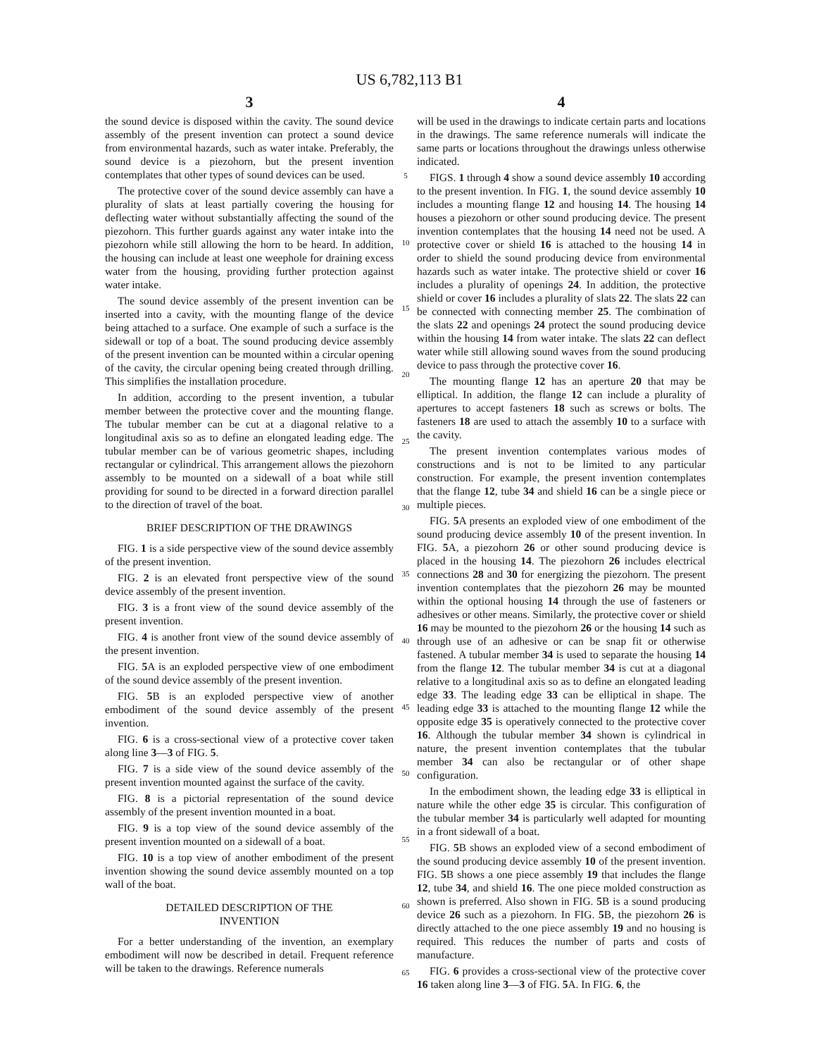US 6,782,113 B1
3
the sound device is disposed within the cavity. The sound device assembly of the present invention can protect a sound device from environmental hazards, such as water intake. Preferably, the sound device is a piezohorn, but the present invention contemplates that other types of sound devices can be used.
The protective cover of the sound device assembly can have a plurality of slats at least partially covering the housing for deflecting water without substantially affecting the sound of the piezohorn. This further guards against any water intake into the piezohorn while still allowing the horn to be heard. In addition, the housing can include at least one weephole for draining excess water from the housing, providing further protection against water intake.
The sound device assembly of the present invention can be inserted into a cavity, with the mounting flange of the device being attached to a surface. One example of such a surface is the sidewall or top of a boat. The sound producing device assembly of the present invention can be mounted within a circular opening of the cavity, the circular opening being created through drilling. This simplifies the installation procedure.
In addition, according to the present invention, a tubular member between the protective cover and the mounting flange. The tubular member can be cut at a diagonal relative to a longitudinal axis so as to define an elongated leading edge. The tubular member can be of various geometric shapes, including rectangular or cylindrical. This arrangement allows the piezohorn assembly to be mounted on a sidewall of a boat while still providing for sound to be directed in a forward direction parallel to the direction of travel of the boat.
BRIEF DESCRIPTION OF THE DRAWINGS
FIG. 1 is a side perspective view of the sound device assembly of the present invention.
FIG. 2 is an elevated front perspective view of the sound device assembly of the present invention.
FIG. 3 is a front view of the sound device assembly of the present invention.
FIG. 4 is another front view of the sound device assembly of the present invention.
FIG. 5 A is an exploded perspective view of one embodiment of the sound device assembly of the present invention.
FIG. 5 B is an exploded perspective view of another embodiment of the sound device assembly of the present invention.
FIG. 6 is a cross-sectional view of a protective cover taken along line 3—3 of FIG. 5.
FIG. 7 is a side view of the sound device assembly of the present invention mounted against the surface of the cavity.
FIG. 8 is a pictorial representation of the sound device assembly of the present invention mounted in a boat.
FIG. 9 is a top view of the sound device assembly of the present invention mounted on a sidewall of a boat.
FIG. 10 is a top view of another embodiment of the present invention showing the sound device assembly mounted on a top wall of the boat.
DETAILED DESCRIPTION OF THE
INVENTION
For a better understanding of the invention, an exemplary embodiment will now be described in detail. Frequent reference will be taken to the drawings. Reference numerals
5
10
15
20
25
30
35
40
45
50
55
60
65
4
will be used in the drawings to indicate certain parts and locations in the drawings. The same reference numerals will indicate the same parts or locations throughout the drawings unless otherwise indicated.
FIGS. 1 through 4 show a sound device assembly 10 according to the present invention. In FIG. 1, the sound device assembly 10 includes a mounting flange 12 and housing 14. The housing 14 houses a piezohorn or other sound producing device. The present invention contemplates that the housing 14 need not be used. A protective cover or shield 16 is attached to the housing 14 in order to shield the sound producing device from environmental hazards such as water intake. The protective shield or cover 16 includes a plurality of openings 24. In addition, the protective shield or cover 16 includes a plurality of slats 22. The slats 22 can be connected with connecting member 25. The combination of the slats 22 and openings 24 protect the sound producing device within the housing 14 from water intake. The slats 22 can deflect water while still allowing sound waves from the sound producing device to pass through the protective cover 16.
The mounting flange 12 has an aperture 20 that may be elliptical. In addition, the flange 12 can include a plurality of apertures to accept fasteners 18 such as screws or bolts. The fasteners 18 are used to attach the assembly 10 to a surface with the cavity.
The present invention contemplates various modes of constructions and is not to be limited to any particular construction. For example, the present invention contemplates that the flange 12, tube 34 and shield 16 can be a single piece or multiple pieces.
FIG. 5 A presents an exploded view of one embodiment of the sound producing device assembly 10 of the present invention. In FIG. 5 A, a piezohorn 26 or other sound producing device is placed in the housing 14. The piezohorn 26 includes electrical connections 28 and 30 for energizing the piezohorn. The present invention contemplates that the piezohorn 26 may be mounted within the optional housing 14 through the use of fasteners or adhesives or other means. Similarly, the protective cover or shield 16 may be mounted to the piezohorn 26 or the housing 14 such as through use of an adhesive or can be snap fit or otherwise fastened. A tubular member 34 is used to separate the housing 14 from the flange 12. The tubular member 34 is cut at a diagonal relative to a longitudinal axis so as to define an elongated leading edge 33. The leading edge 33 can be elliptical in shape. The leading edge 33 is attached to the mounting flange 12 while the opposite edge 35 is operatively connected to the protective cover 16. Although the tubular member 34 shown is cylindrical in nature, the present invention contemplates that the tubular member 34 can also be rectangular or of other shape configuration.
In the embodiment shown, the leading edge 33 is elliptical in nature while the other edge 35 is circular. This configuration of the tubular member 34 is particularly well adapted for mounting in a front sidewall of a boat.
FIG. 5 B shows an exploded view of a second embodiment of the sound producing device assembly 10 of the present invention. FIG. 5 B shows a one piece assembly 19 that includes the flange 12, tube 34, and shield 16. The one piece molded construction as shown is preferred. Also shown in FIG. 5 B is a sound producing device 26 such as a piezohorn. In FIG. 5 B, the piezohorn 26 is directly attached to the one piece assembly 19 and no housing is required. This reduces the number of parts and costs of manufacture.
FIG. 6 provides a cross-sectional view of the protective cover 16 taken along line 3—3 of FIG. 5 A. In FIG. 6, the